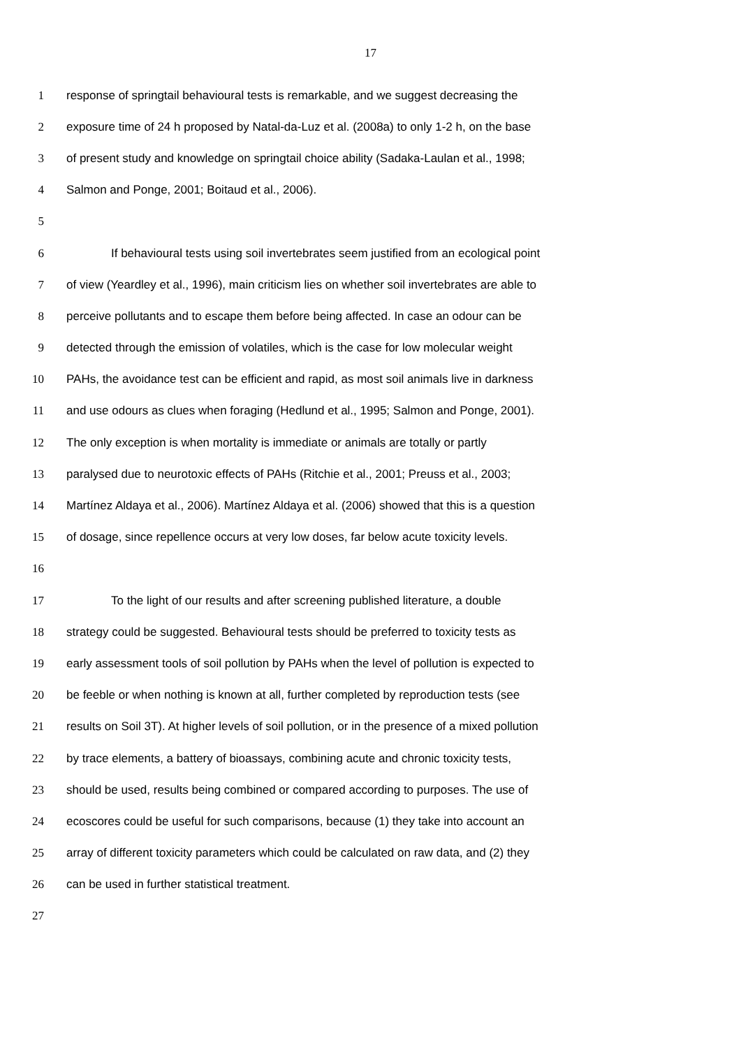17
1 response of springtail behavioural tests is remarkable, and we suggest decreasing the
2 exposure time of 24 h proposed by Natal-da-Luz et al. (2008a) to only 1-2 h, on the base
3 of present study and knowledge on springtail choice ability (Sadaka-Laulan et al., 1998;
4 Salmon and Ponge, 2001; Boitaud et al., 2006).
5
6 If behavioural tests using soil invertebrates seem justified from an ecological point
7 of view (Yeardley et al., 1996), main criticism lies on whether soil invertebrates are able to
8 perceive pollutants and to escape them before being affected. In case an odour can be
9 detected through the emission of volatiles, which is the case for low molecular weight
10 PAHs, the avoidance test can be efficient and rapid, as most soil animals live in darkness
11 and use odours as clues when foraging (Hedlund et al., 1995; Salmon and Ponge, 2001).
12 The only exception is when mortality is immediate or animals are totally or partly
13 paralysed due to neurotoxic effects of PAHs (Ritchie et al., 2001; Preuss et al., 2003;
14 Martínez Aldaya et al., 2006). Martínez Aldaya et al. (2006) showed that this is a question
15 of dosage, since repellence occurs at very low doses, far below acute toxicity levels.
16
17 To the light of our results and after screening published literature, a double
18 strategy could be suggested. Behavioural tests should be preferred to toxicity tests as
19 early assessment tools of soil pollution by PAHs when the level of pollution is expected to
20 be feeble or when nothing is known at all, further completed by reproduction tests (see
21 results on Soil 3T). At higher levels of soil pollution, or in the presence of a mixed pollution
22 by trace elements, a battery of bioassays, combining acute and chronic toxicity tests,
23 should be used, results being combined or compared according to purposes. The use of
24 ecoscores could be useful for such comparisons, because (1) they take into account an
25 array of different toxicity parameters which could be calculated on raw data, and (2) they
26 can be used in further statistical treatment.
27